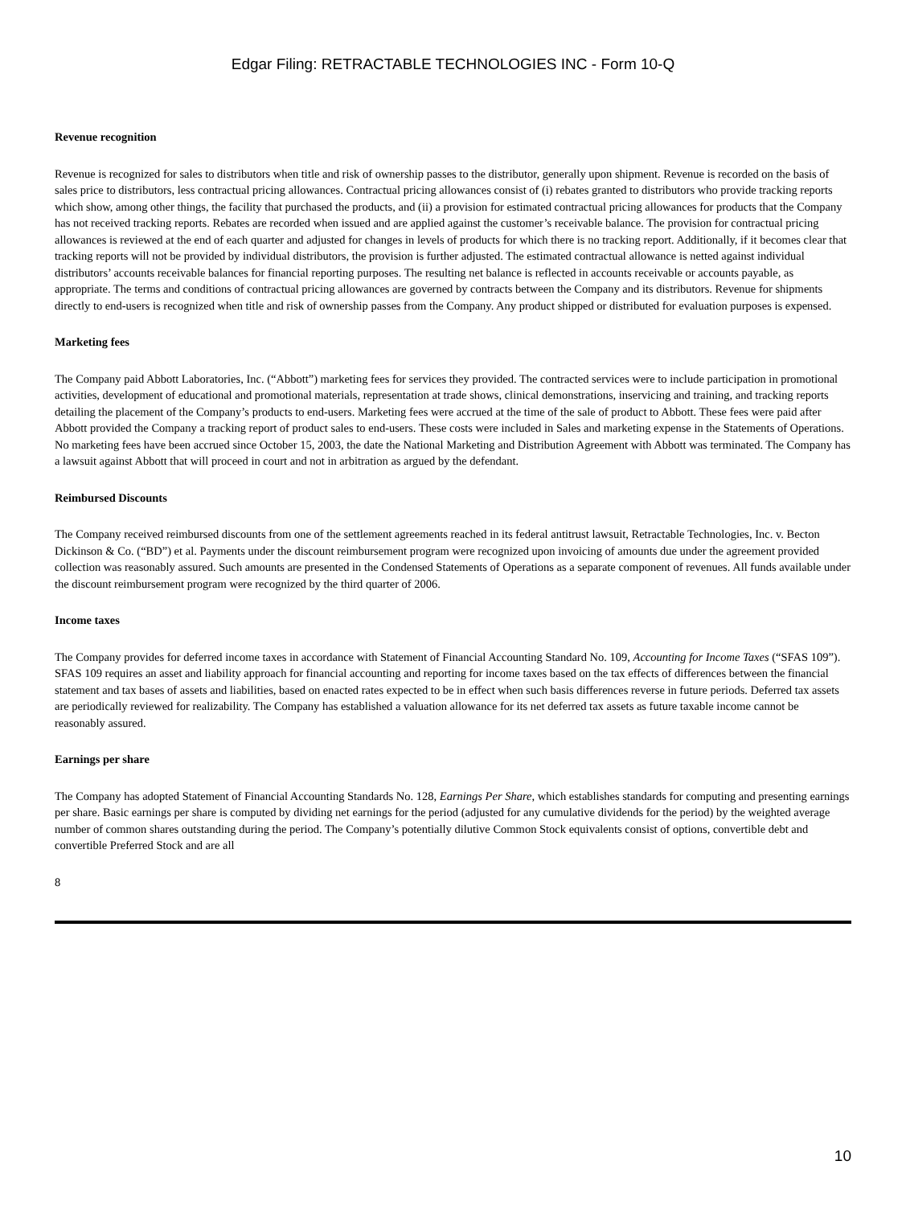Edgar Filing: RETRACTABLE TECHNOLOGIES INC - Form 10-Q
Revenue recognition
Revenue is recognized for sales to distributors when title and risk of ownership passes to the distributor, generally upon shipment. Revenue is recorded on the basis of sales price to distributors, less contractual pricing allowances. Contractual pricing allowances consist of (i) rebates granted to distributors who provide tracking reports which show, among other things, the facility that purchased the products, and (ii) a provision for estimated contractual pricing allowances for products that the Company has not received tracking reports. Rebates are recorded when issued and are applied against the customer’s receivable balance. The provision for contractual pricing allowances is reviewed at the end of each quarter and adjusted for changes in levels of products for which there is no tracking report. Additionally, if it becomes clear that tracking reports will not be provided by individual distributors, the provision is further adjusted. The estimated contractual allowance is netted against individual distributors’ accounts receivable balances for financial reporting purposes. The resulting net balance is reflected in accounts receivable or accounts payable, as appropriate. The terms and conditions of contractual pricing allowances are governed by contracts between the Company and its distributors. Revenue for shipments directly to end-users is recognized when title and risk of ownership passes from the Company. Any product shipped or distributed for evaluation purposes is expensed.
Marketing fees
The Company paid Abbott Laboratories, Inc. (“Abbott”) marketing fees for services they provided. The contracted services were to include participation in promotional activities, development of educational and promotional materials, representation at trade shows, clinical demonstrations, inservicing and training, and tracking reports detailing the placement of the Company’s products to end-users. Marketing fees were accrued at the time of the sale of product to Abbott. These fees were paid after Abbott provided the Company a tracking report of product sales to end-users. These costs were included in Sales and marketing expense in the Statements of Operations. No marketing fees have been accrued since October 15, 2003, the date the National Marketing and Distribution Agreement with Abbott was terminated. The Company has a lawsuit against Abbott that will proceed in court and not in arbitration as argued by the defendant.
Reimbursed Discounts
The Company received reimbursed discounts from one of the settlement agreements reached in its federal antitrust lawsuit, Retractable Technologies, Inc. v. Becton Dickinson & Co. (“BD”) et al. Payments under the discount reimbursement program were recognized upon invoicing of amounts due under the agreement provided collection was reasonably assured. Such amounts are presented in the Condensed Statements of Operations as a separate component of revenues. All funds available under the discount reimbursement program were recognized by the third quarter of 2006.
Income taxes
The Company provides for deferred income taxes in accordance with Statement of Financial Accounting Standard No. 109, Accounting for Income Taxes (“SFAS 109”). SFAS 109 requires an asset and liability approach for financial accounting and reporting for income taxes based on the tax effects of differences between the financial statement and tax bases of assets and liabilities, based on enacted rates expected to be in effect when such basis differences reverse in future periods. Deferred tax assets are periodically reviewed for realizability. The Company has established a valuation allowance for its net deferred tax assets as future taxable income cannot be reasonably assured.
Earnings per share
The Company has adopted Statement of Financial Accounting Standards No. 128, Earnings Per Share, which establishes standards for computing and presenting earnings per share. Basic earnings per share is computed by dividing net earnings for the period (adjusted for any cumulative dividends for the period) by the weighted average number of common shares outstanding during the period. The Company’s potentially dilutive Common Stock equivalents consist of options, convertible debt and convertible Preferred Stock and are all
8
10